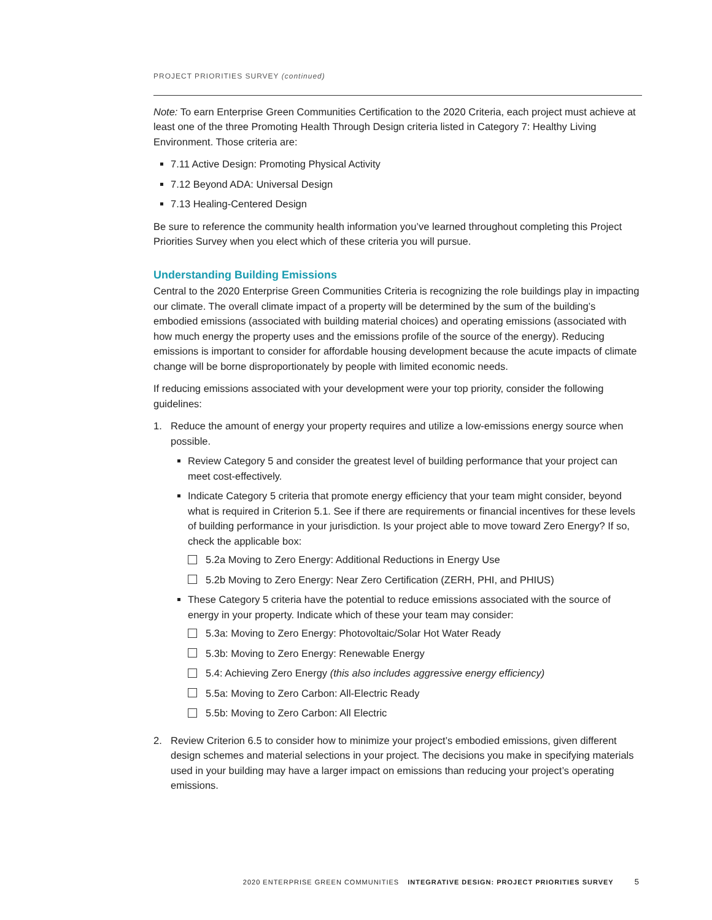PROJECT PRIORITIES SURVEY (continued)
Note: To earn Enterprise Green Communities Certification to the 2020 Criteria, each project must achieve at least one of the three Promoting Health Through Design criteria listed in Category 7: Healthy Living Environment. Those criteria are:
7.11 Active Design: Promoting Physical Activity
7.12 Beyond ADA: Universal Design
7.13 Healing-Centered Design
Be sure to reference the community health information you’ve learned throughout completing this Project Priorities Survey when you elect which of these criteria you will pursue.
Understanding Building Emissions
Central to the 2020 Enterprise Green Communities Criteria is recognizing the role buildings play in impacting our climate. The overall climate impact of a property will be determined by the sum of the building’s embodied emissions (associated with building material choices) and operating emissions (associated with how much energy the property uses and the emissions profile of the source of the energy). Reducing emissions is important to consider for affordable housing development because the acute impacts of climate change will be borne disproportionately by people with limited economic needs.
If reducing emissions associated with your development were your top priority, consider the following guidelines:
1. Reduce the amount of energy your property requires and utilize a low-emissions energy source when possible.
Review Category 5 and consider the greatest level of building performance that your project can meet cost-effectively.
Indicate Category 5 criteria that promote energy efficiency that your team might consider, beyond what is required in Criterion 5.1. See if there are requirements or financial incentives for these levels of building performance in your jurisdiction. Is your project able to move toward Zero Energy? If so, check the applicable box:
5.2a Moving to Zero Energy: Additional Reductions in Energy Use
5.2b Moving to Zero Energy: Near Zero Certification (ZERH, PHI, and PHIUS)
These Category 5 criteria have the potential to reduce emissions associated with the source of energy in your property. Indicate which of these your team may consider:
5.3a: Moving to Zero Energy: Photovoltaic/Solar Hot Water Ready
5.3b: Moving to Zero Energy: Renewable Energy
5.4: Achieving Zero Energy (this also includes aggressive energy efficiency)
5.5a: Moving to Zero Carbon: All-Electric Ready
5.5b: Moving to Zero Carbon: All Electric
2. Review Criterion 6.5 to consider how to minimize your project’s embodied emissions, given different design schemes and material selections in your project. The decisions you make in specifying materials used in your building may have a larger impact on emissions than reducing your project’s operating emissions.
2020 ENTERPRISE GREEN COMMUNITIES INTEGRATIVE DESIGN: PROJECT PRIORITIES SURVEY 5